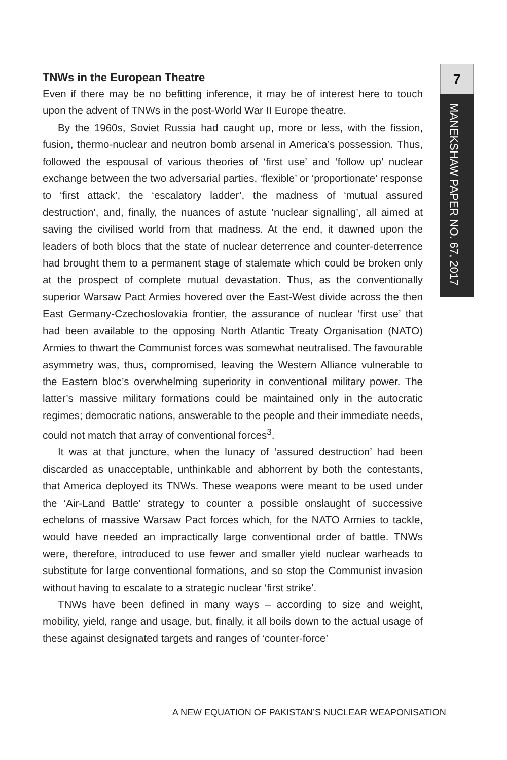7
MANEKSHAW PAPER NO. 67, 2017
TNWs in the European Theatre
Even if there may be no befitting inference, it may be of interest here to touch upon the advent of TNWs in the post-World War II Europe theatre.
By the 1960s, Soviet Russia had caught up, more or less, with the fission, fusion, thermo-nuclear and neutron bomb arsenal in America’s possession. Thus, followed the espousal of various theories of ‘first use’ and ‘follow up’ nuclear exchange between the two adversarial parties, ‘flexible’ or ‘proportionate’ response to ‘first attack’, the ‘escalatory ladder’, the madness of ‘mutual assured destruction’, and, finally, the nuances of astute ‘nuclear signalling’, all aimed at saving the civilised world from that madness. At the end, it dawned upon the leaders of both blocs that the state of nuclear deterrence and counter-deterrence had brought them to a permanent stage of stalemate which could be broken only at the prospect of complete mutual devastation. Thus, as the conventionally superior Warsaw Pact Armies hovered over the East-West divide across the then East Germany-Czechoslovakia frontier, the assurance of nuclear ‘first use’ that had been available to the opposing North Atlantic Treaty Organisation (NATO) Armies to thwart the Communist forces was somewhat neutralised. The favourable asymmetry was, thus, compromised, leaving the Western Alliance vulnerable to the Eastern bloc’s overwhelming superiority in conventional military power. The latter’s massive military formations could be maintained only in the autocratic regimes; democratic nations, answerable to the people and their immediate needs, could not match that array of conventional forces<sup>3</sup>.
It was at that juncture, when the lunacy of ‘assured destruction’ had been discarded as unacceptable, unthinkable and abhorrent by both the contestants, that America deployed its TNWs. These weapons were meant to be used under the ‘Air-Land Battle’ strategy to counter a possible onslaught of successive echelons of massive Warsaw Pact forces which, for the NATO Armies to tackle, would have needed an impractically large conventional order of battle. TNWs were, therefore, introduced to use fewer and smaller yield nuclear warheads to substitute for large conventional formations, and so stop the Communist invasion without having to escalate to a strategic nuclear ‘first strike’.
TNWs have been defined in many ways – according to size and weight, mobility, yield, range and usage, but, finally, it all boils down to the actual usage of these against designated targets and ranges of ‘counter-force’
A NEW EQUATION OF PAKISTAN’S NUCLEAR WEAPONISATION